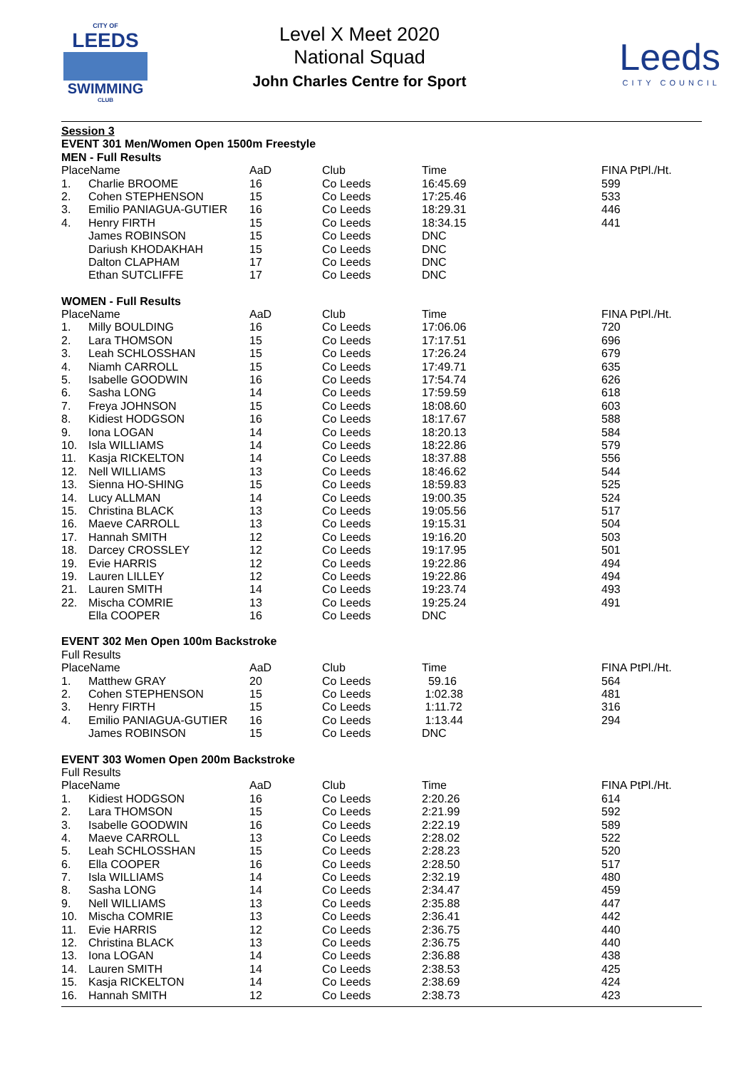CITY OF
LEEDS
SWIMMING
CLUB
Level X Meet 2020
National Squad
John Charles Centre for Sport
Leeds
CITY COUNCIL
| Session 3 | | | | | |
| EVENT 301 Men/Women Open 1500m Freestyle | | | | | |
| MEN - Full Results | | | | | |
| PlaceName | | AaD | Club | Time | FINA PtPl./Ht. |
| 1. | Charlie BROOME | 16 | Co Leeds | 16:45.69 | 599 |
| 2. | Cohen STEPHENSON | 15 | Co Leeds | 17:25.46 | 533 |
| 3. | Emilio PANIAGUA-GUTIER | 16 | Co Leeds | 18:29.31 | 446 |
| 4. | Henry FIRTH | 15 | Co Leeds | 18:34.15 | 441 |
| | James ROBINSON | 15 | Co Leeds | DNC | |
| | Dariush KHODAKHAH | 15 | Co Leeds | DNC | |
| | Dalton CLAPHAM | 17 | Co Leeds | DNC | |
| | Ethan SUTCLIFFE | 17 | Co Leeds | DNC | |
| WOMEN - Full Results | | | | | |
| PlaceName | | AaD | Club | Time | FINA PtPl./Ht. |
| 1. | Milly BOULDING | 16 | Co Leeds | 17:06.06 | 720 |
| 2. | Lara THOMSON | 15 | Co Leeds | 17:17.51 | 696 |
| 3. | Leah SCHLOSSHAN | 15 | Co Leeds | 17:26.24 | 679 |
| 4. | Niamh CARROLL | 15 | Co Leeds | 17:49.71 | 635 |
| 5. | Isabelle GOODWIN | 16 | Co Leeds | 17:54.74 | 626 |
| 6. | Sasha LONG | 14 | Co Leeds | 17:59.59 | 618 |
| 7. | Freya JOHNSON | 15 | Co Leeds | 18:08.60 | 603 |
| 8. | Kidiest HODGSON | 16 | Co Leeds | 18:17.67 | 588 |
| 9. | Iona LOGAN | 14 | Co Leeds | 18:20.13 | 584 |
| 10. | Isla WILLIAMS | 14 | Co Leeds | 18:22.86 | 579 |
| 11. | Kasja RICKELTON | 14 | Co Leeds | 18:37.88 | 556 |
| 12. | Nell WILLIAMS | 13 | Co Leeds | 18:46.62 | 544 |
| 13. | Sienna HO-SHING | 15 | Co Leeds | 18:59.83 | 525 |
| 14. | Lucy ALLMAN | 14 | Co Leeds | 19:00.35 | 524 |
| 15. | Christina BLACK | 13 | Co Leeds | 19:05.56 | 517 |
| 16. | Maeve CARROLL | 13 | Co Leeds | 19:15.31 | 504 |
| 17. | Hannah SMITH | 12 | Co Leeds | 19:16.20 | 503 |
| 18. | Darcey CROSSLEY | 12 | Co Leeds | 19:17.95 | 501 |
| 19. | Evie HARRIS | 12 | Co Leeds | 19:22.86 | 494 |
| 19. | Lauren LILLEY | 12 | Co Leeds | 19:22.86 | 494 |
| 21. | Lauren SMITH | 14 | Co Leeds | 19:23.74 | 493 |
| 22. | Mischa COMRIE | 13 | Co Leeds | 19:25.24 | 491 |
| | Ella COOPER | 16 | Co Leeds | DNC | |
| EVENT 302 Men Open 100m Backstroke | | | | | |
| Full Results | | | | | |
| PlaceName | | AaD | Club | Time | FINA PtPl./Ht. |
| 1. | Matthew GRAY | 20 | Co Leeds | 59.16 | 564 |
| 2. | Cohen STEPHENSON | 15 | Co Leeds | 1:02.38 | 481 |
| 3. | Henry FIRTH | 15 | Co Leeds | 1:11.72 | 316 |
| 4. | Emilio PANIAGUA-GUTIER | 16 | Co Leeds | 1:13.44 | 294 |
| | James ROBINSON | 15 | Co Leeds | DNC | |
| EVENT 303 Women Open 200m Backstroke | | | | | |
| Full Results | | | | | |
| PlaceName | | AaD | Club | Time | FINA PtPl./Ht. |
| 1. | Kidiest HODGSON | 16 | Co Leeds | 2:20.26 | 614 |
| 2. | Lara THOMSON | 15 | Co Leeds | 2:21.99 | 592 |
| 3. | Isabelle GOODWIN | 16 | Co Leeds | 2:22.19 | 589 |
| 4. | Maeve CARROLL | 13 | Co Leeds | 2:28.02 | 522 |
| 5. | Leah SCHLOSSHAN | 15 | Co Leeds | 2:28.23 | 520 |
| 6. | Ella COOPER | 16 | Co Leeds | 2:28.50 | 517 |
| 7. | Isla WILLIAMS | 14 | Co Leeds | 2:32.19 | 480 |
| 8. | Sasha LONG | 14 | Co Leeds | 2:34.47 | 459 |
| 9. | Nell WILLIAMS | 13 | Co Leeds | 2:35.88 | 447 |
| 10. | Mischa COMRIE | 13 | Co Leeds | 2:36.41 | 442 |
| 11. | Evie HARRIS | 12 | Co Leeds | 2:36.75 | 440 |
| 12. | Christina BLACK | 13 | Co Leeds | 2:36.75 | 440 |
| 13. | Iona LOGAN | 14 | Co Leeds | 2:36.88 | 438 |
| 14. | Lauren SMITH | 14 | Co Leeds | 2:38.53 | 425 |
| 15. | Kasja RICKELTON | 14 | Co Leeds | 2:38.69 | 424 |
| 16. | Hannah SMITH | 12 | Co Leeds | 2:38.73 | 423 |